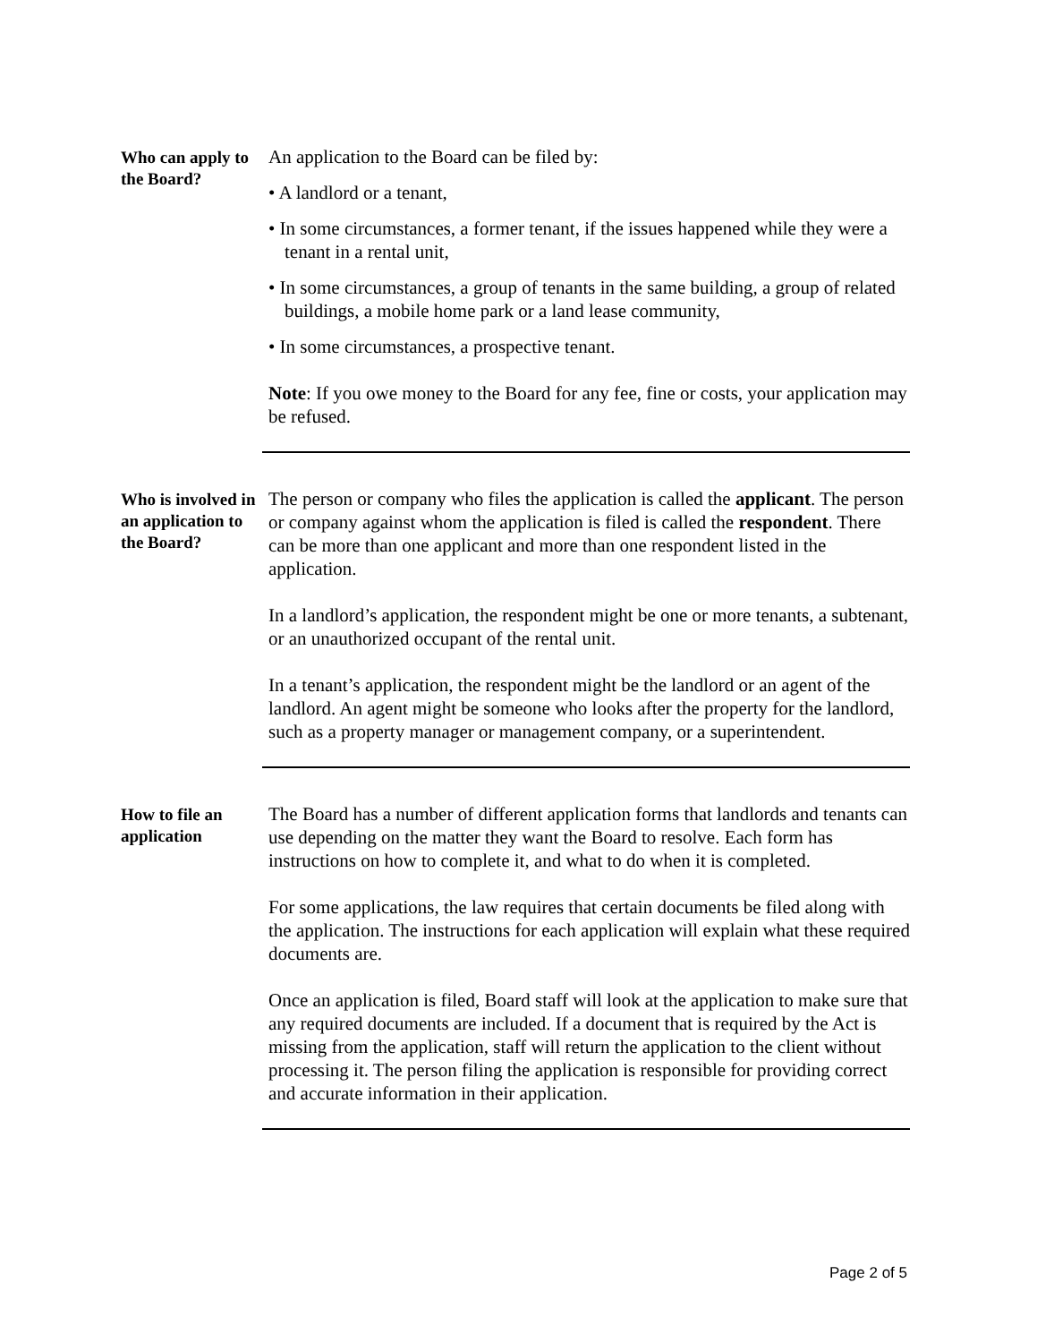Who can apply to the Board?
An application to the Board can be filed by:
• A landlord or a tenant,
• In some circumstances, a former tenant, if the issues happened while they were a tenant in a rental unit,
• In some circumstances, a group of tenants in the same building, a group of related buildings, a mobile home park or a land lease community,
• In some circumstances, a prospective tenant.
Note: If you owe money to the Board for any fee, fine or costs, your application may be refused.
Who is involved in an application to the Board?
The person or company who files the application is called the applicant. The person or company against whom the application is filed is called the respondent. There can be more than one applicant and more than one respondent listed in the application.
In a landlord’s application, the respondent might be one or more tenants, a subtenant, or an unauthorized occupant of the rental unit.
In a tenant’s application, the respondent might be the landlord or an agent of the landlord. An agent might be someone who looks after the property for the landlord, such as a property manager or management company, or a superintendent.
How to file an application
The Board has a number of different application forms that landlords and tenants can use depending on the matter they want the Board to resolve. Each form has instructions on how to complete it, and what to do when it is completed.
For some applications, the law requires that certain documents be filed along with the application. The instructions for each application will explain what these required documents are.
Once an application is filed, Board staff will look at the application to make sure that any required documents are included. If a document that is required by the Act is missing from the application, staff will return the application to the client without processing it. The person filing the application is responsible for providing correct and accurate information in their application.
Page 2 of 5